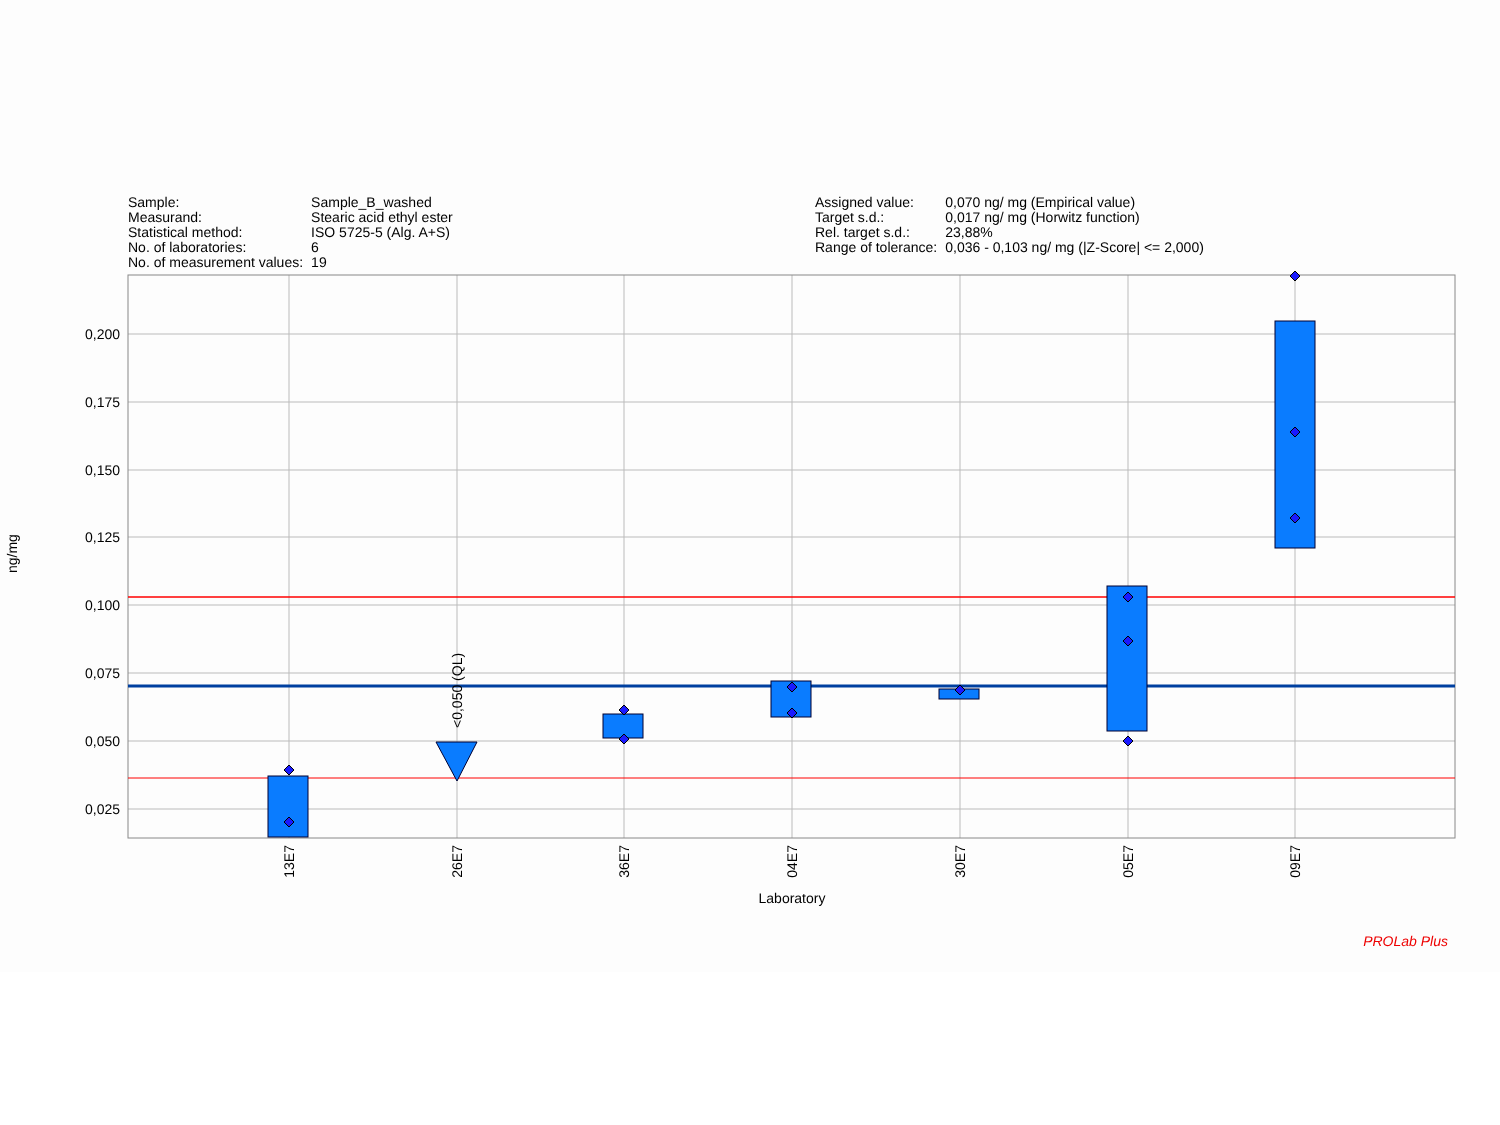| Sample: | Sample_B_washed |
| Measurand: | Stearic acid ethyl ester |
| Statistical method: | ISO 5725-5 (Alg. A+S) |
| No. of laboratories: | 6 |
| No. of measurement values: | 19 |
| Assigned value: | 0,070 ng/ mg (Empirical value) |
| Target s.d.: | 0,017 ng/ mg (Horwitz function) |
| Rel. target s.d.: | 23,88% |
| Range of tolerance: | 0,036 - 0,103 ng/ mg (/Z-Score/ <= 2,000) |
0,200
0,175
0,150
0,125
0,100
0,075
0,050
0,025
ng/mg
<0,050 (QL)
13E7
26E7
36E7
04E7
30E7
05E7
09E7
Laboratory
PROLab Plus